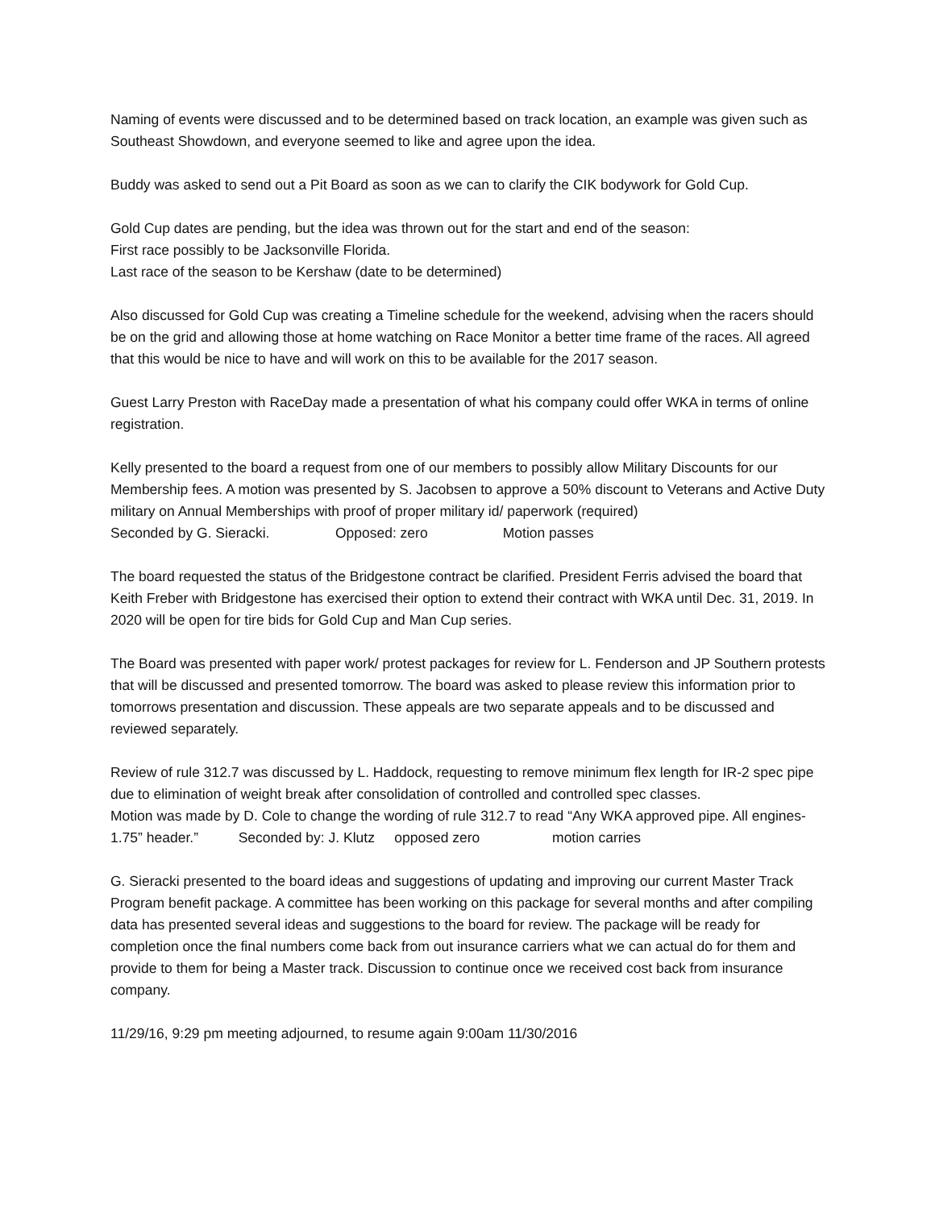Naming of events were discussed and to be determined based on track location, an example was given such as Southeast Showdown, and everyone seemed to like and agree upon the idea.
Buddy was asked to send out a Pit Board as soon as we can to clarify the CIK bodywork for Gold Cup.
Gold Cup dates are pending, but the idea was thrown out for the start and end of the season:
First race possibly to be Jacksonville Florida.
Last race of the season to be Kershaw (date to be determined)
Also discussed for Gold Cup was creating a Timeline schedule for the weekend, advising when the racers should be on the grid and allowing those at home watching on Race Monitor a better time frame of the races. All agreed that this would be nice to have and will work on this to be available for the 2017 season.
Guest Larry Preston with RaceDay made a presentation of what his company could offer WKA in terms of online registration.
Kelly presented to the board a request from one of our members to possibly allow Military Discounts for our Membership fees. A motion was presented by S. Jacobsen to approve a 50% discount to Veterans and Active Duty military on Annual Memberships with proof of proper military id/ paperwork (required)
Seconded by G. Sieracki. Opposed: zero Motion passes
The board requested the status of the Bridgestone contract be clarified. President Ferris advised the board that Keith Freber with Bridgestone has exercised their option to extend their contract with WKA until Dec. 31, 2019. In 2020 will be open for tire bids for Gold Cup and Man Cup series.
The Board was presented with paper work/ protest packages for review for L. Fenderson and JP Southern protests that will be discussed and presented tomorrow. The board was asked to please review this information prior to tomorrows presentation and discussion. These appeals are two separate appeals and to be discussed and reviewed separately.
Review of rule 312.7 was discussed by L. Haddock, requesting to remove minimum flex length for IR-2 spec pipe due to elimination of weight break after consolidation of controlled and controlled spec classes.
Motion was made by D. Cole to change the wording of rule 312.7 to read “Any WKA approved pipe. All engines- 1.75” header.” Seconded by: J. Klutz opposed zero motion carries
G. Sieracki presented to the board ideas and suggestions of updating and improving our current Master Track Program benefit package. A committee has been working on this package for several months and after compiling data has presented several ideas and suggestions to the board for review. The package will be ready for completion once the final numbers come back from out insurance carriers what we can actual do for them and provide to them for being a Master track. Discussion to continue once we received cost back from insurance company.
11/29/16, 9:29 pm meeting adjourned, to resume again 9:00am 11/30/2016